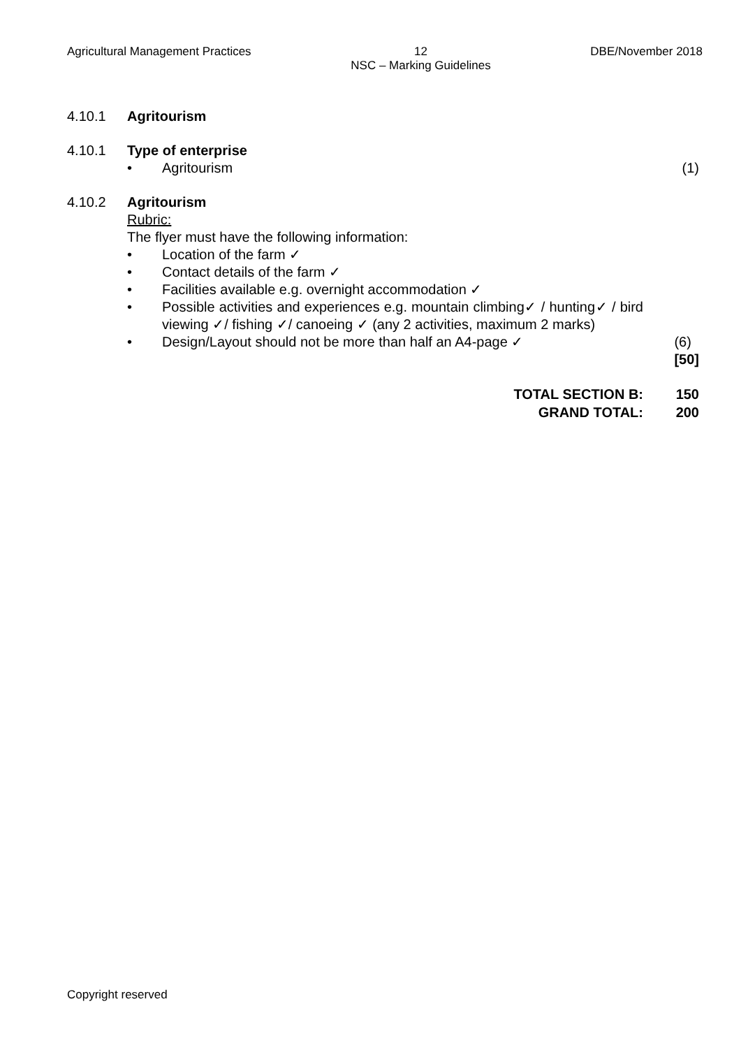Agricultural Management Practices 12
NSC – Marking Guidelines DBE/November 2018
4.10.1 Agritourism
4.10.1 Type of enterprise
• Agritourism (1)
4.10.2 Agritourism
Rubric:
The flyer must have the following information:
• Location of the farm ✓
• Contact details of the farm ✓
• Facilities available e.g. overnight accommodation ✓
• Possible activities and experiences e.g. mountain climbing✓ / hunting✓ / bird viewing ✓/ fishing ✓/ canoeing ✓ (any 2 activities, maximum 2 marks)
• Design/Layout should not be more than half an A4-page ✓ (6)
[50]
TOTAL SECTION B: 150
GRAND TOTAL: 200
Copyright reserved